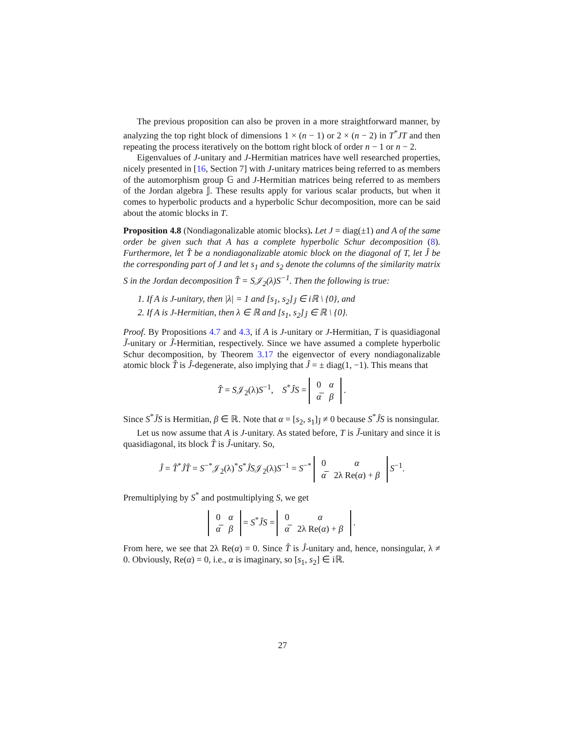The previous proposition can also be proven in a more straightforward manner, by analyzing the top right block of dimensions 1 × (n − 1) or 2 × (n − 2) in T<sup>*</sup>JT and then repeating the process iteratively on the bottom right block of order n − 1 or n − 2.
Eigenvalues of J-unitary and J-Hermitian matrices have well researched properties, nicely presented in [16, Section 7] with J-unitary matrices being referred to as members of the automorphism group 𝔾 and J-Hermitian matrices being referred to as members of the Jordan algebra 𝕁. These results apply for various scalar products, but when it comes to hyperbolic products and a hyperbolic Schur decomposition, more can be said about the atomic blocks in T.
Proposition 4.8 (Nondiagonalizable atomic blocks). Let J = diag(±1) and A of the same order be given such that A has a complete hyperbolic Schur decomposition (8). Furthermore, let T̂ be a nondiagonalizable atomic block on the diagonal of T, let Ĵ be the corresponding part of J and let s<sub>1</sub> and s<sub>2</sub> denote the columns of the similarity matrix S in the Jordan decomposition T̂ = S𝒥<sub>2</sub>(λ)S<sup>−1</sup>. Then the following is true:
1. If A is J-unitary, then |λ| = 1 and [s<sub>1</sub>, s<sub>2</sub>]<sub>Ĵ</sub> ∈ iℝ \ {0}, and
2. If A is J-Hermitian, then λ ∈ ℝ and [s<sub>1</sub>, s<sub>2</sub>]<sub>Ĵ</sub> ∈ ℝ \ {0}.
Proof. By Propositions 4.7 and 4.3, if A is J-unitary or J-Hermitian, T is quasidiagonal J̃-unitary or J̃-Hermitian, respectively. Since we have assumed a complete hyperbolic Schur decomposition, by Theorem 3.17 the eigenvector of every nondiagonalizable atomic block T̂ is Ĵ-degenerate, also implying that Ĵ = ± diag(1, −1). This means that
T̂ = S𝒥<sub>2</sub>(λ)S<sup>−1</sup>, S<sup>*</sup>ĴS =
| 0 | α |
| α̅ | β |
.
Since S<sup>*</sup>ĴS is Hermitian, β ∈ ℝ. Note that α = [s<sub>2</sub>, s<sub>1</sub>]<sub>Ĵ</sub> ≠ 0 because S<sup>*</sup>ĴS is nonsingular.
Let us now assume that A is J-unitary. As stated before, T is J̃-unitary and since it is quasidiagonal, its block T̂ is Ĵ-unitary. So,
Ĵ = T̂<sup>*</sup>ĴT̂ = S<sup>−*</sup>𝒥<sub>2</sub>(λ)<sup>*</sup>S<sup>*</sup>ĴS𝒥<sub>2</sub>(λ)S<sup>−1</sup> = S<sup>−*</sup>
| 0 | α |
| α̅ | 2λ Re( α ) + β |
S<sup>−1</sup>.
Premultiplying by S<sup>*</sup> and postmultiplying S, we get
| 0 | α |
| α̅ | β |
= S<sup>*</sup>ĴS =
| 0 | α |
| α̅ | 2λ Re( α ) + β |
.
From here, we see that 2λ Re(α) = 0. Since T̂ is Ĵ-unitary and, hence, nonsingular, λ ≠ 0. Obviously, Re(α) = 0, i.e., α is imaginary, so [s<sub>1</sub>, s<sub>2</sub>] ∈ iℝ.
27